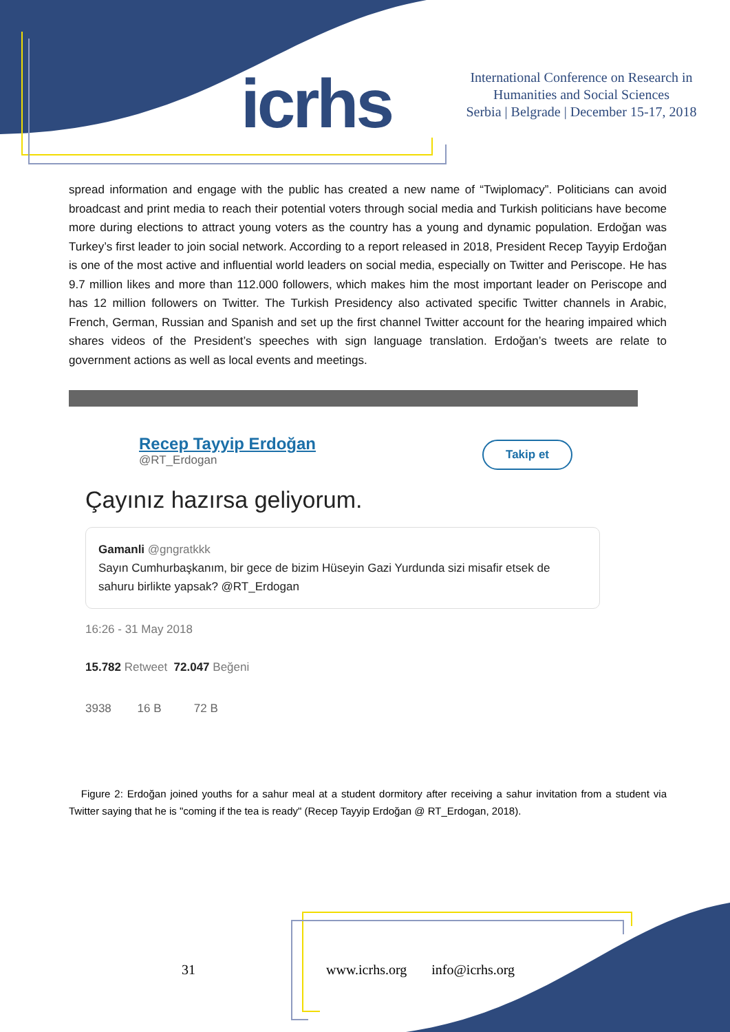icrhs
International Conference on Research in Humanities and Social Sciences
Serbia | Belgrade | December 15-17, 2018
spread information and engage with the public has created a new name of “Twiplomacy”. Politicians can avoid broadcast and print media to reach their potential voters through social media and Turkish politicians have become more during elections to attract young voters as the country has a young and dynamic population. Erdoğan was Turkey’s first leader to join social network. According to a report released in 2018, President Recep Tayyip Erdoğan is one of the most active and influential world leaders on social media, especially on Twitter and Periscope. He has 9.7 million likes and more than 112.000 followers, which makes him the most important leader on Periscope and has 12 million followers on Twitter. The Turkish Presidency also activated specific Twitter channels in Arabic, French, German, Russian and Spanish and set up the first channel Twitter account for the hearing impaired which shares videos of the President’s speeches with sign language translation. Erdoğan’s tweets are relate to government actions as well as local events and meetings.
Takip et
Recep Tayyip Erdoğan
@RT_Erdogan
Çayınız hazırsa geliyorum.
Gamanli @gngratkkk
Sayın Cumhurbaşkanım, bir gece de bizim Hüseyin Gazi Yurdunda sizi misafir etsek de sahuru birlikte yapsak? @RT_Erdogan
16:26 - 31 May 2018
15.782 Retweet 72.047 Beğeni
3938 16 B 72 B
Figure 2: Erdoğan joined youths for a sahur meal at a student dormitory after receiving a sahur invitation from a student via Twitter saying that he is "coming if the tea is ready" (Recep Tayyip Erdoğan @ RT_Erdogan, 2018).
31 www.icrhs.org info@icrhs.org